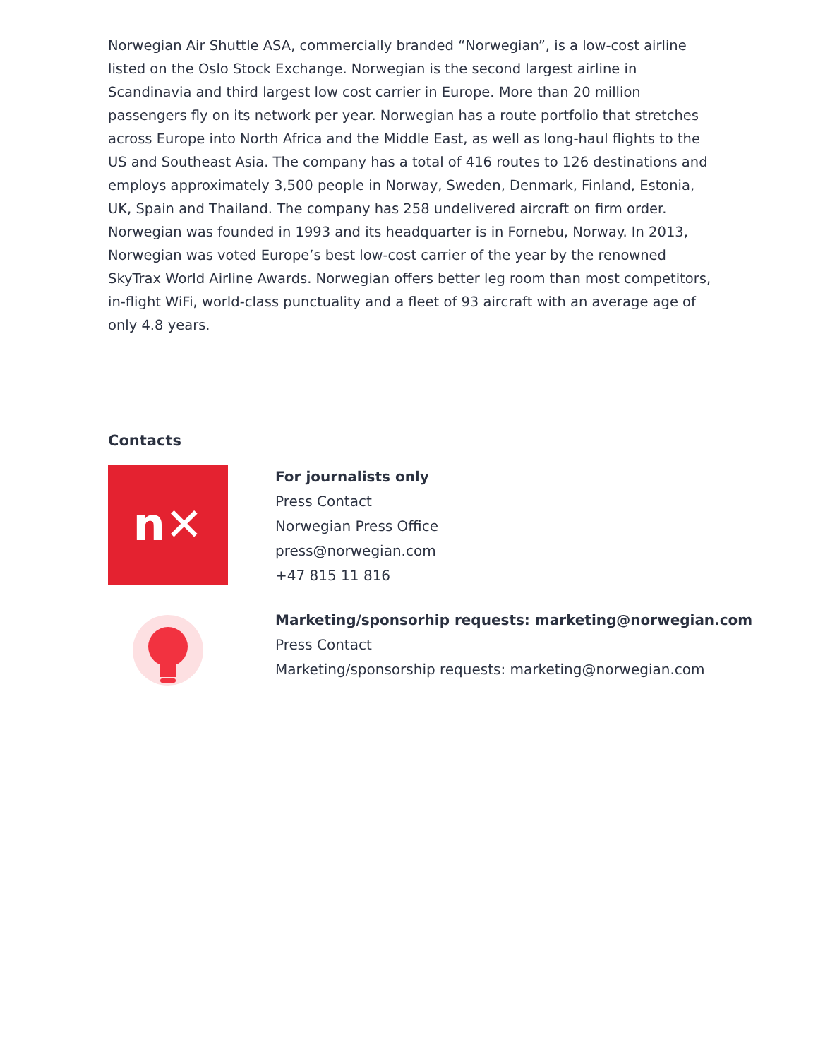Norwegian Air Shuttle ASA, commercially branded “Norwegian”, is a low-cost airline listed on the Oslo Stock Exchange. Norwegian is the second largest airline in Scandinavia and third largest low cost carrier in Europe. More than 20 million passengers fly on its network per year. Norwegian has a route portfolio that stretches across Europe into North Africa and the Middle East, as well as long-haul flights to the US and Southeast Asia. The company has a total of 416 routes to 126 destinations and employs approximately 3,500 people in Norway, Sweden, Denmark, Finland, Estonia, UK, Spain and Thailand. The company has 258 undelivered aircraft on firm order. Norwegian was founded in 1993 and its headquarter is in Fornebu, Norway. In 2013, Norwegian was voted Europe’s best low-cost carrier of the year by the renowned SkyTrax World Airline Awards. Norwegian offers better leg room than most competitors, in-flight WiFi, world-class punctuality and a fleet of 93 aircraft with an average age of only 4.8 years.
Contacts
n✕
For journalists only
Press Contact
Norwegian Press Office
press@norwegian.com
+47 815 11 816
Marketing/sponsorhip requests: marketing@norwegian.com
Press Contact
Marketing/sponsorship requests: marketing@norwegian.com